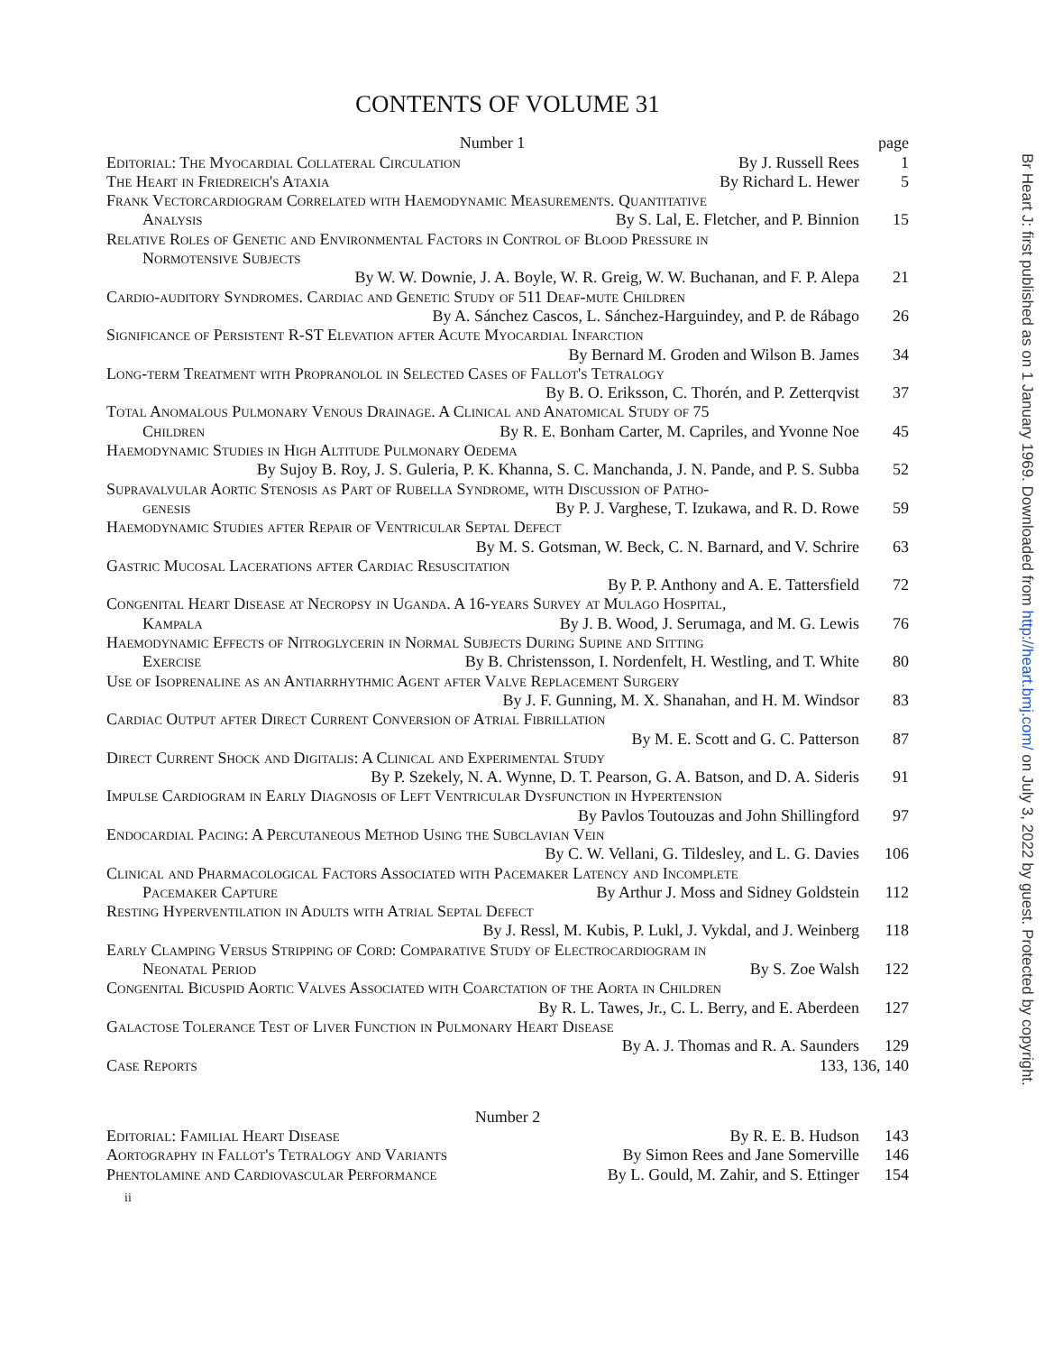CONTENTS OF VOLUME 31
Number 1 page
Editorial: The Myocardial Collateral Circulation By J. Russell Rees 1
The Heart in Friedreich's Ataxia By Richard L. Hewer 5
Frank Vectorcardiogram Correlated with Haemodynamic Measurements. Quantitative
Analysis By S. Lal, E. Fletcher, and P. Binnion 15
Relative Roles of Genetic and Environmental Factors in Control of Blood Pressure in
Normotensive Subjects
By W. W. Downie, J. A. Boyle, W. R. Greig, W. W. Buchanan, and F. P. Alepa 21
Cardio-auditory Syndromes. Cardiac and Genetic Study of 511 Deaf-mute Children
By A. Sánchez Cascos, L. Sánchez-Harguindey, and P. de Rábago 26
Significance of Persistent R-ST Elevation after Acute Myocardial Infarction
By Bernard M. Groden and Wilson B. James 34
Long-term Treatment with Propranolol in Selected Cases of Fallot's Tetralogy
By B. O. Eriksson, C. Thorén, and P. Zetterqvist 37
Total Anomalous Pulmonary Venous Drainage. A Clinical and Anatomical Study of 75
Children By R. E. Bonham Carter, M. Capriles, and Yvonne Noe 45
Haemodynamic Studies in High Altitude Pulmonary Oedema
By Sujoy B. Roy, J. S. Guleria, P. K. Khanna, S. C. Manchanda, J. N. Pande, and P. S. Subba 52
Supravalvular Aortic Stenosis as Part of Rubella Syndrome, with Discussion of Patho-
genesis By P. J. Varghese, T. Izukawa, and R. D. Rowe 59
Haemodynamic Studies after Repair of Ventricular Septal Defect
By M. S. Gotsman, W. Beck, C. N. Barnard, and V. Schrire 63
Gastric Mucosal Lacerations after Cardiac Resuscitation
By P. P. Anthony and A. E. Tattersfield 72
Congenital Heart Disease at Necropsy in Uganda. A 16-years Survey at Mulago Hospital,
Kampala By J. B. Wood, J. Serumaga, and M. G. Lewis 76
Haemodynamic Effects of Nitroglycerin in Normal Subjects During Supine and Sitting
Exercise By B. Christensson, I. Nordenfelt, H. Westling, and T. White 80
Use of Isoprenaline as an Antiarrhythmic Agent after Valve Replacement Surgery
By J. F. Gunning, M. X. Shanahan, and H. M. Windsor 83
Cardiac Output after Direct Current Conversion of Atrial Fibrillation
By M. E. Scott and G. C. Patterson 87
Direct Current Shock and Digitalis: A Clinical and Experimental Study
By P. Szekely, N. A. Wynne, D. T. Pearson, G. A. Batson, and D. A. Sideris 91
Impulse Cardiogram in Early Diagnosis of Left Ventricular Dysfunction in Hypertension
By Pavlos Toutouzas and John Shillingford 97
Endocardial Pacing: A Percutaneous Method Using the Subclavian Vein
By C. W. Vellani, G. Tildesley, and L. G. Davies 106
Clinical and Pharmacological Factors Associated with Pacemaker Latency and Incomplete
Pacemaker Capture By Arthur J. Moss and Sidney Goldstein 112
Resting Hyperventilation in Adults with Atrial Septal Defect
By J. Ressl, M. Kubis, P. Lukl, J. Vykdal, and J. Weinberg 118
Early Clamping Versus Stripping of Cord: Comparative Study of Electrocardiogram in
Neonatal Period By S. Zoe Walsh 122
Congenital Bicuspid Aortic Valves Associated with Coarctation of the Aorta in Children
By R. L. Tawes, Jr., C. L. Berry, and E. Aberdeen 127
Galactose Tolerance Test of Liver Function in Pulmonary Heart Disease
By A. J. Thomas and R. A. Saunders 129
Case Reports 133, 136, 140
Number 2
Editorial: Familial Heart Disease By R. E. B. Hudson 143
Aortography in Fallot's Tetralogy and Variants By Simon Rees and Jane Somerville 146
Phentolamine and Cardiovascular Performance By L. Gould, M. Zahir, and S. Ettinger 154
ii
Br Heart J: first published as on 1 January 1969. Downloaded from http://heart.bmj.com/ on July 3, 2022 by guest. Protected by copyright.